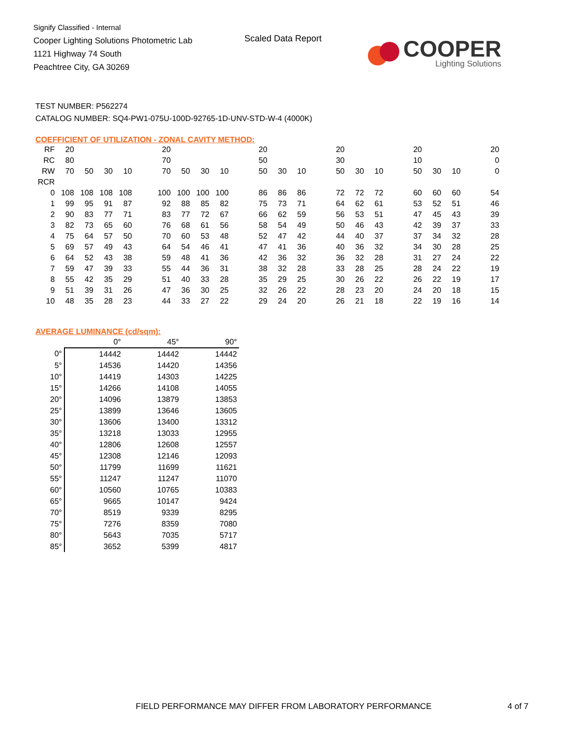Signify Classified - Internal
Cooper Lighting Solutions Photometric Lab
1121 Highway 74 South
Peachtree City, GA 30269
Scaled Data Report
COOPER
Lighting Solutions
TEST NUMBER: P562274
CATALOG NUMBER: SQ4-PW1-075U-100D-92765-1D-UNV-STD-W-4 (4000K)
COEFFICIENT OF UTILIZATION - ZONAL CAVITY METHOD:
| RF | 20 | | | | | 20 | | | | | 20 | | | | 20 | | | | 20 | | | | 20 |
| RC | 80 | | | | | 70 | | | | | 50 | | | | 30 | | | | 10 | | | | 0 |
| RW | 70 | 50 | 30 | 10 | | 70 | 50 | 30 | 10 | | 50 | 30 | 10 | | 50 | 30 | 10 | | 50 | 30 | 10 | | 0 |
| RCR | | | | | | | | | | | | | | | | | | | | | | | |
| 0 | 108 | 108 | 108 | 108 | | 100 | 100 | 100 | 100 | | 86 | 86 | 86 | | 72 | 72 | 72 | | 60 | 60 | 60 | | 54 |
| 1 | 99 | 95 | 91 | 87 | | 92 | 88 | 85 | 82 | | 75 | 73 | 71 | | 64 | 62 | 61 | | 53 | 52 | 51 | | 46 |
| 2 | 90 | 83 | 77 | 71 | | 83 | 77 | 72 | 67 | | 66 | 62 | 59 | | 56 | 53 | 51 | | 47 | 45 | 43 | | 39 |
| 3 | 82 | 73 | 65 | 60 | | 76 | 68 | 61 | 56 | | 58 | 54 | 49 | | 50 | 46 | 43 | | 42 | 39 | 37 | | 33 |
| 4 | 75 | 64 | 57 | 50 | | 70 | 60 | 53 | 48 | | 52 | 47 | 42 | | 44 | 40 | 37 | | 37 | 34 | 32 | | 28 |
| 5 | 69 | 57 | 49 | 43 | | 64 | 54 | 46 | 41 | | 47 | 41 | 36 | | 40 | 36 | 32 | | 34 | 30 | 28 | | 25 |
| 6 | 64 | 52 | 43 | 38 | | 59 | 48 | 41 | 36 | | 42 | 36 | 32 | | 36 | 32 | 28 | | 31 | 27 | 24 | | 22 |
| 7 | 59 | 47 | 39 | 33 | | 55 | 44 | 36 | 31 | | 38 | 32 | 28 | | 33 | 28 | 25 | | 28 | 24 | 22 | | 19 |
| 8 | 55 | 42 | 35 | 29 | | 51 | 40 | 33 | 28 | | 35 | 29 | 25 | | 30 | 26 | 22 | | 26 | 22 | 19 | | 17 |
| 9 | 51 | 39 | 31 | 26 | | 47 | 36 | 30 | 25 | | 32 | 26 | 22 | | 28 | 23 | 20 | | 24 | 20 | 18 | | 15 |
| 10 | 48 | 35 | 28 | 23 | | 44 | 33 | 27 | 22 | | 29 | 24 | 20 | | 26 | 21 | 18 | | 22 | 19 | 16 | | 14 |
AVERAGE LUMINANCE (cd/sqm):
| | 0° | 45° | 90° |
| --- | --- | --- | --- |
| 0° | 14442 | 14442 | 14442 |
| 5° | 14536 | 14420 | 14356 |
| 10° | 14419 | 14303 | 14225 |
| 15° | 14266 | 14108 | 14055 |
| 20° | 14096 | 13879 | 13853 |
| 25° | 13899 | 13646 | 13605 |
| 30° | 13606 | 13400 | 13312 |
| 35° | 13218 | 13033 | 12955 |
| 40° | 12806 | 12608 | 12557 |
| 45° | 12308 | 12146 | 12093 |
| 50° | 11799 | 11699 | 11621 |
| 55° | 11247 | 11247 | 11070 |
| 60° | 10560 | 10765 | 10383 |
| 65° | 9665 | 10147 | 9424 |
| 70° | 8519 | 9339 | 8295 |
| 75° | 7276 | 8359 | 7080 |
| 80° | 5643 | 7035 | 5717 |
| 85° | 3652 | 5399 | 4817 |
FIELD PERFORMANCE MAY DIFFER FROM LABORATORY PERFORMANCE
4 of 7